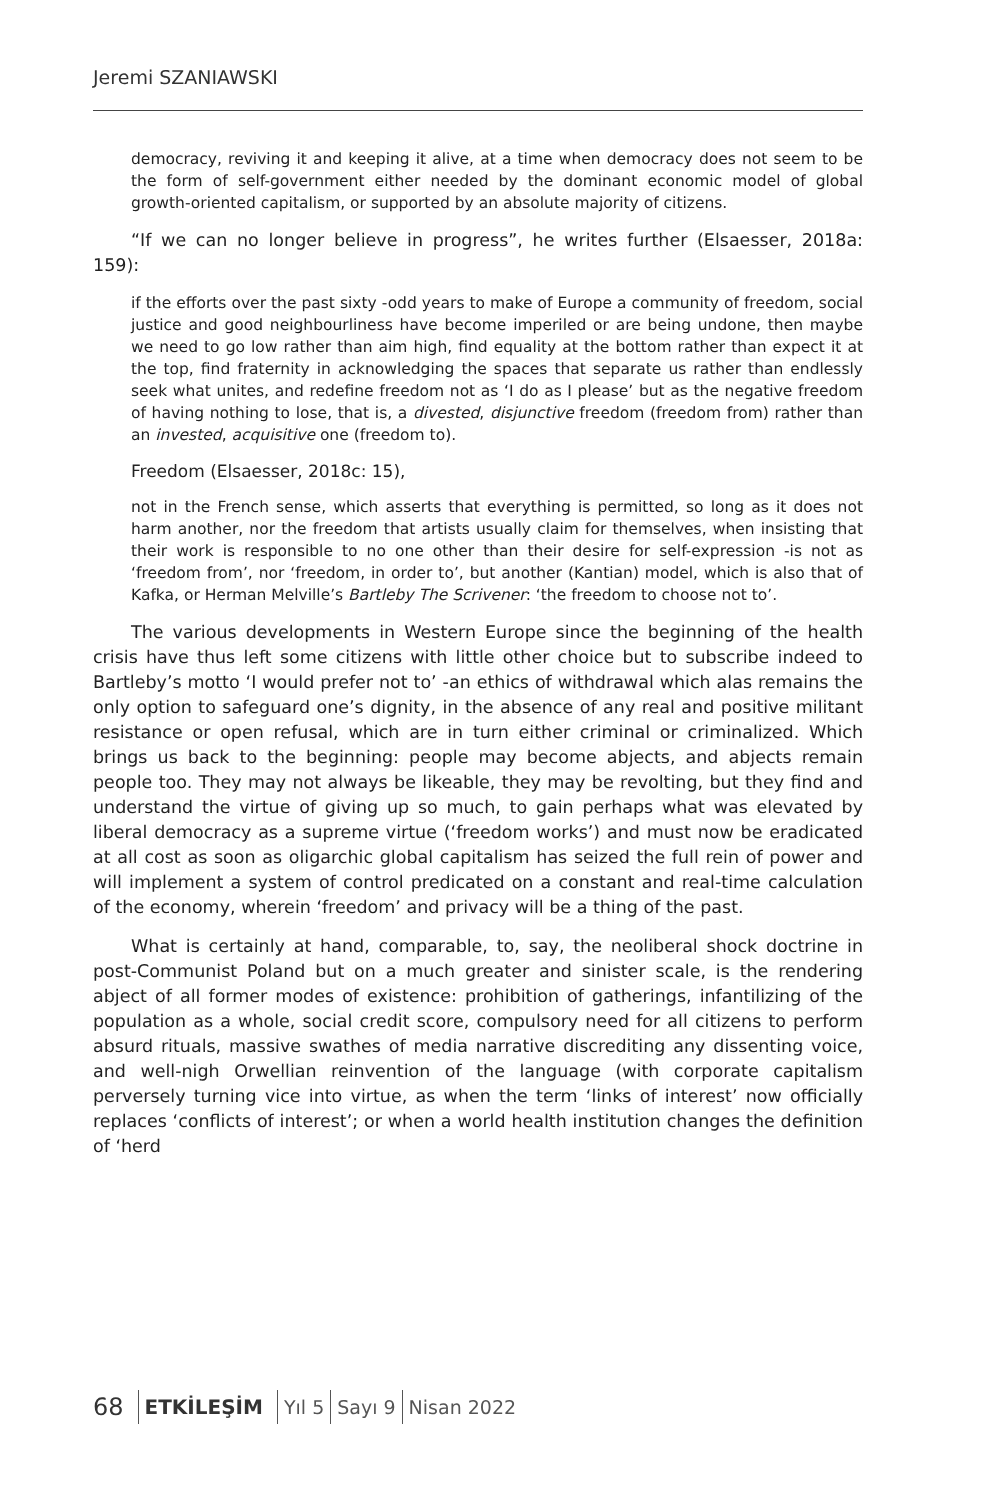Jeremi SZANIAWSKI
democracy, reviving it and keeping it alive, at a time when democracy does not seem to be the form of self-government either needed by the dominant economic model of global growth-oriented capitalism, or supported by an absolute majority of citizens.
“If we can no longer believe in progress”, he writes further (Elsaesser, 2018a: 159):
if the efforts over the past sixty -odd years to make of Europe a community of freedom, social justice and good neighbourliness have become imperiled or are being undone, then maybe we need to go low rather than aim high, find equality at the bottom rather than expect it at the top, find fraternity in acknowledging the spaces that separate us rather than endlessly seek what unites, and redefine freedom not as ‘I do as I please’ but as the negative freedom of having nothing to lose, that is, a divested, disjunctive freedom (freedom from) rather than an invested, acquisitive one (freedom to).
Freedom (Elsaesser, 2018c: 15),
not in the French sense, which asserts that everything is permitted, so long as it does not harm another, nor the freedom that artists usually claim for themselves, when insisting that their work is responsible to no one other than their desire for self-expression -is not as ‘freedom from’, nor ‘freedom, in order to’, but another (Kantian) model, which is also that of Kafka, or Herman Melville’s Bartleby The Scrivener: ‘the freedom to choose not to’.
The various developments in Western Europe since the beginning of the health crisis have thus left some citizens with little other choice but to subscribe indeed to Bartleby’s motto ‘I would prefer not to’ -an ethics of withdrawal which alas remains the only option to safeguard one’s dignity, in the absence of any real and positive militant resistance or open refusal, which are in turn either criminal or criminalized. Which brings us back to the beginning: people may become abjects, and abjects remain people too. They may not always be likeable, they may be revolting, but they find and understand the virtue of giving up so much, to gain perhaps what was elevated by liberal democracy as a supreme virtue (‘freedom works’) and must now be eradicated at all cost as soon as oligarchic global capitalism has seized the full rein of power and will implement a system of control predicated on a constant and real-time calculation of the economy, wherein ‘freedom’ and privacy will be a thing of the past.
What is certainly at hand, comparable, to, say, the neoliberal shock doctrine in post-Communist Poland but on a much greater and sinister scale, is the rendering abject of all former modes of existence: prohibition of gatherings, infantilizing of the population as a whole, social credit score, compulsory need for all citizens to perform absurd rituals, massive swathes of media narrative discrediting any dissenting voice, and well-nigh Orwellian reinvention of the language (with corporate capitalism perversely turning vice into virtue, as when the term ‘links of interest’ now officially replaces ‘conflicts of interest’; or when a world health institution changes the definition of ‘herd
68 ETKİLEŞİM Yıl 5 Sayı 9 Nisan 2022